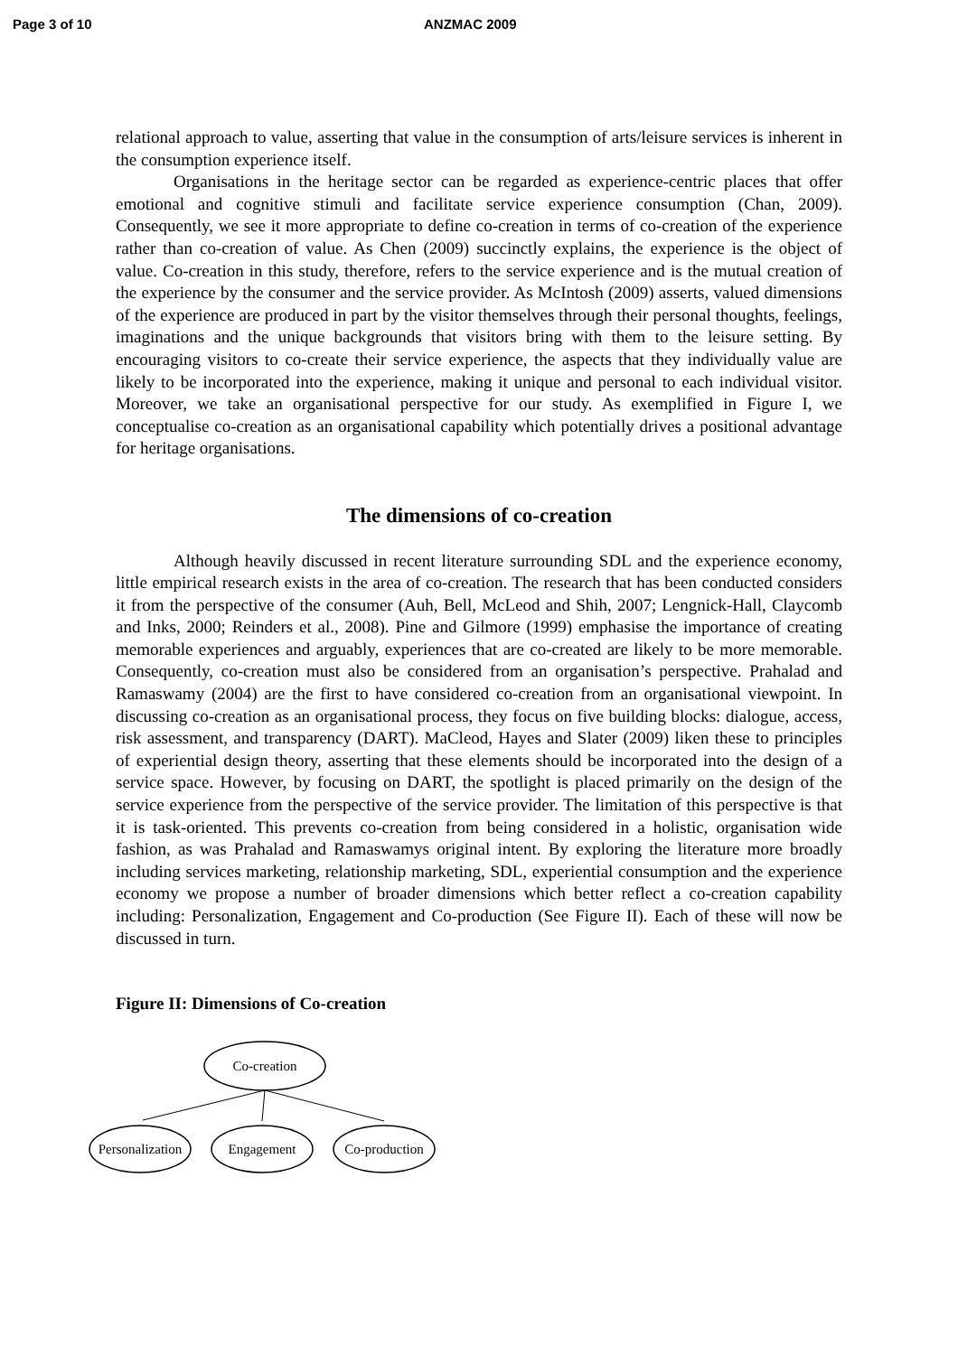Page 3 of 10 ANZMAC 2009
relational approach to value, asserting that value in the consumption of arts/leisure services is inherent in the consumption experience itself.
Organisations in the heritage sector can be regarded as experience-centric places that offer emotional and cognitive stimuli and facilitate service experience consumption (Chan, 2009). Consequently, we see it more appropriate to define co-creation in terms of co-creation of the experience rather than co-creation of value. As Chen (2009) succinctly explains, the experience is the object of value. Co-creation in this study, therefore, refers to the service experience and is the mutual creation of the experience by the consumer and the service provider. As McIntosh (2009) asserts, valued dimensions of the experience are produced in part by the visitor themselves through their personal thoughts, feelings, imaginations and the unique backgrounds that visitors bring with them to the leisure setting. By encouraging visitors to co-create their service experience, the aspects that they individually value are likely to be incorporated into the experience, making it unique and personal to each individual visitor. Moreover, we take an organisational perspective for our study. As exemplified in Figure I, we conceptualise co-creation as an organisational capability which potentially drives a positional advantage for heritage organisations.
The dimensions of co-creation
Although heavily discussed in recent literature surrounding SDL and the experience economy, little empirical research exists in the area of co-creation. The research that has been conducted considers it from the perspective of the consumer (Auh, Bell, McLeod and Shih, 2007; Lengnick-Hall, Claycomb and Inks, 2000; Reinders et al., 2008). Pine and Gilmore (1999) emphasise the importance of creating memorable experiences and arguably, experiences that are co-created are likely to be more memorable. Consequently, co-creation must also be considered from an organisation’s perspective. Prahalad and Ramaswamy (2004) are the first to have considered co-creation from an organisational viewpoint. In discussing co-creation as an organisational process, they focus on five building blocks: dialogue, access, risk assessment, and transparency (DART). MaCleod, Hayes and Slater (2009) liken these to principles of experiential design theory, asserting that these elements should be incorporated into the design of a service space. However, by focusing on DART, the spotlight is placed primarily on the design of the service experience from the perspective of the service provider. The limitation of this perspective is that it is task-oriented. This prevents co-creation from being considered in a holistic, organisation wide fashion, as was Prahalad and Ramaswamys original intent. By exploring the literature more broadly including services marketing, relationship marketing, SDL, experiential consumption and the experience economy we propose a number of broader dimensions which better reflect a co-creation capability including: Personalization, Engagement and Co-production (See Figure II). Each of these will now be discussed in turn.
Figure II: Dimensions of Co-creation
Co-creation
Personalization
Engagement
Co-production